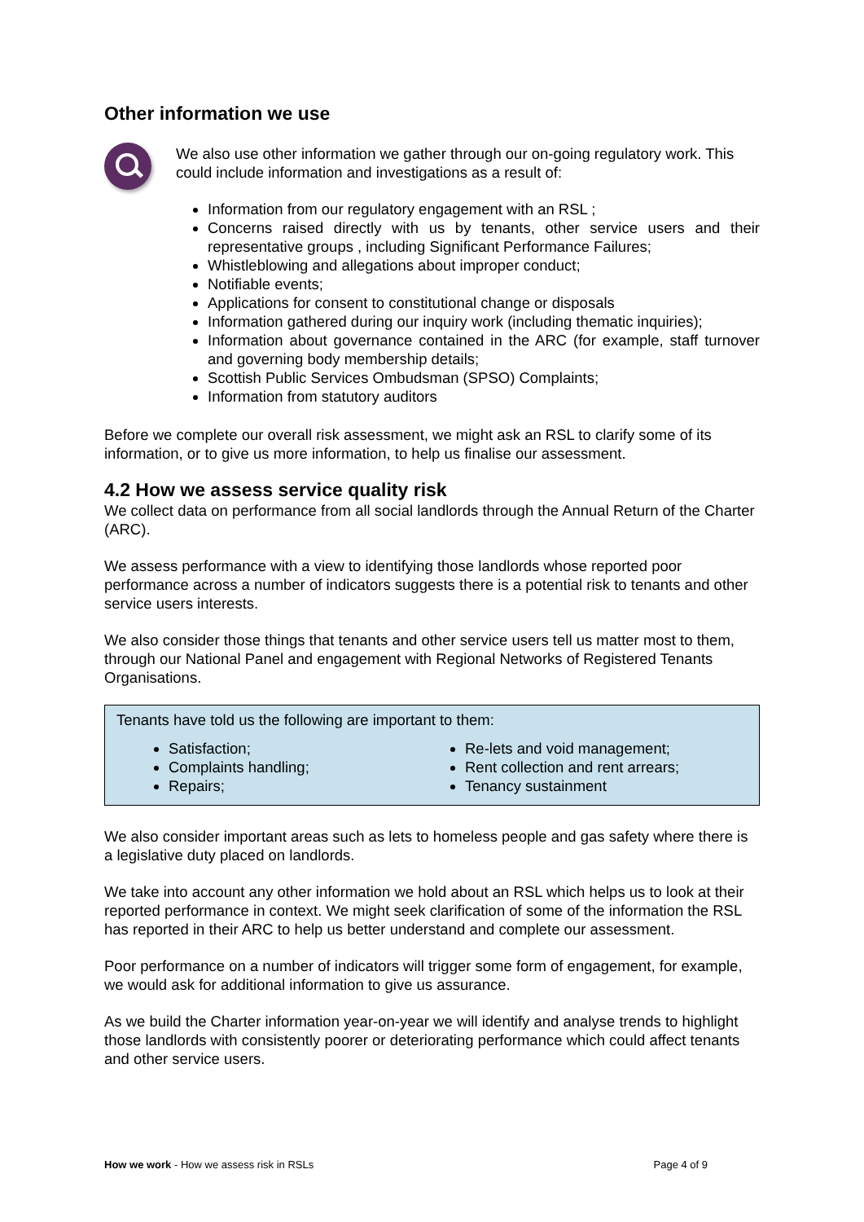Other information we use
We also use other information we gather through our on-going regulatory work. This could include information and investigations as a result of:
Information from our regulatory engagement with an RSL ;
Concerns raised directly with us by tenants, other service users and their representative groups , including Significant Performance Failures;
Whistleblowing and allegations about improper conduct;
Notifiable events;
Applications for consent to constitutional change or disposals
Information gathered during our inquiry work (including thematic inquiries);
Information about governance contained in the ARC (for example, staff turnover and governing body membership details;
Scottish Public Services Ombudsman (SPSO) Complaints;
Information from statutory auditors
Before we complete our overall risk assessment, we might ask an RSL to clarify some of its information, or to give us more information, to help us finalise our assessment.
4.2 How we assess service quality risk
We collect data on performance from all social landlords through the Annual Return of the Charter (ARC).
We assess performance with a view to identifying those landlords whose reported poor performance across a number of indicators suggests there is a potential risk to tenants and other service users interests.
We also consider those things that tenants and other service users tell us matter most to them, through our National Panel and engagement with Regional Networks of Registered Tenants Organisations.
Tenants have told us the following are important to them:
Satisfaction;
Complaints handling;
Repairs;
Re-lets and void management;
Rent collection and rent arrears;
Tenancy sustainment
We also consider important areas such as lets to homeless people and gas safety where there is a legislative duty placed on landlords.
We take into account any other information we hold about an RSL which helps us to look at their reported performance in context. We might seek clarification of some of the information the RSL has reported in their ARC to help us better understand and complete our assessment.
Poor performance on a number of indicators will trigger some form of engagement, for example, we would ask for additional information to give us assurance.
As we build the Charter information year-on-year we will identify and analyse trends to highlight those landlords with consistently poorer or deteriorating performance which could affect tenants and other service users.
How we work - How we assess risk in RSLs Page 4 of 9